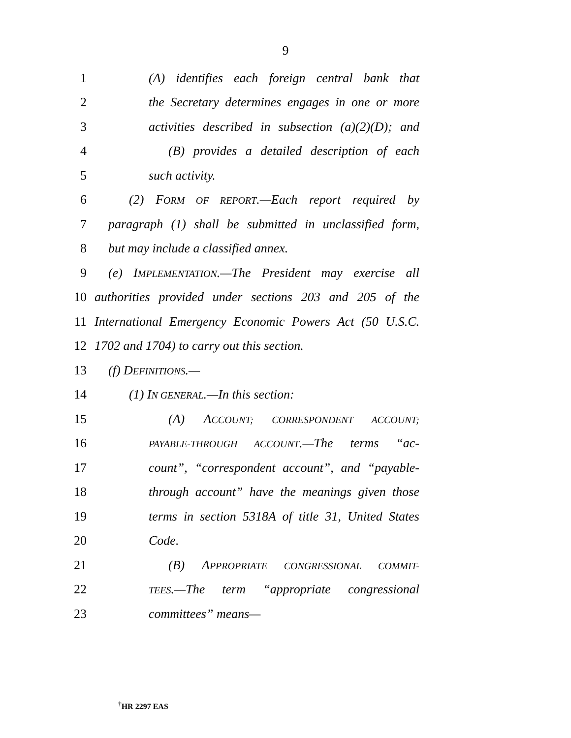9
1 (A) identifies each foreign central bank that
2 the Secretary determines engages in one or more
3 activities described in subsection (a)(2)(D); and
4 (B) provides a detailed description of each
5 such activity.
6 (2) FORM OF REPORT.—Each report required by
7 paragraph (1) shall be submitted in unclassified form,
8 but may include a classified annex.
9 (e) IMPLEMENTATION.—The President may exercise all
10 authorities provided under sections 203 and 205 of the
11 International Emergency Economic Powers Act (50 U.S.C.
12 1702 and 1704) to carry out this section.
13 (f) DEFINITIONS.—
14 (1) IN GENERAL.—In this section:
15 (A) ACCOUNT; CORRESPONDENT ACCOUNT;
16 PAYABLE-THROUGH ACCOUNT.—The terms “ac-
17 count”, “correspondent account”, and “payable-
18 through account” have the meanings given those
19 terms in section 5318A of title 31, United States
20 Code.
21 (B) APPROPRIATE CONGRESSIONAL COMMIT-
22 TEES.—The term “appropriate congressional
23 committees” means—
<sup>†</sup> HR 2297 EAS